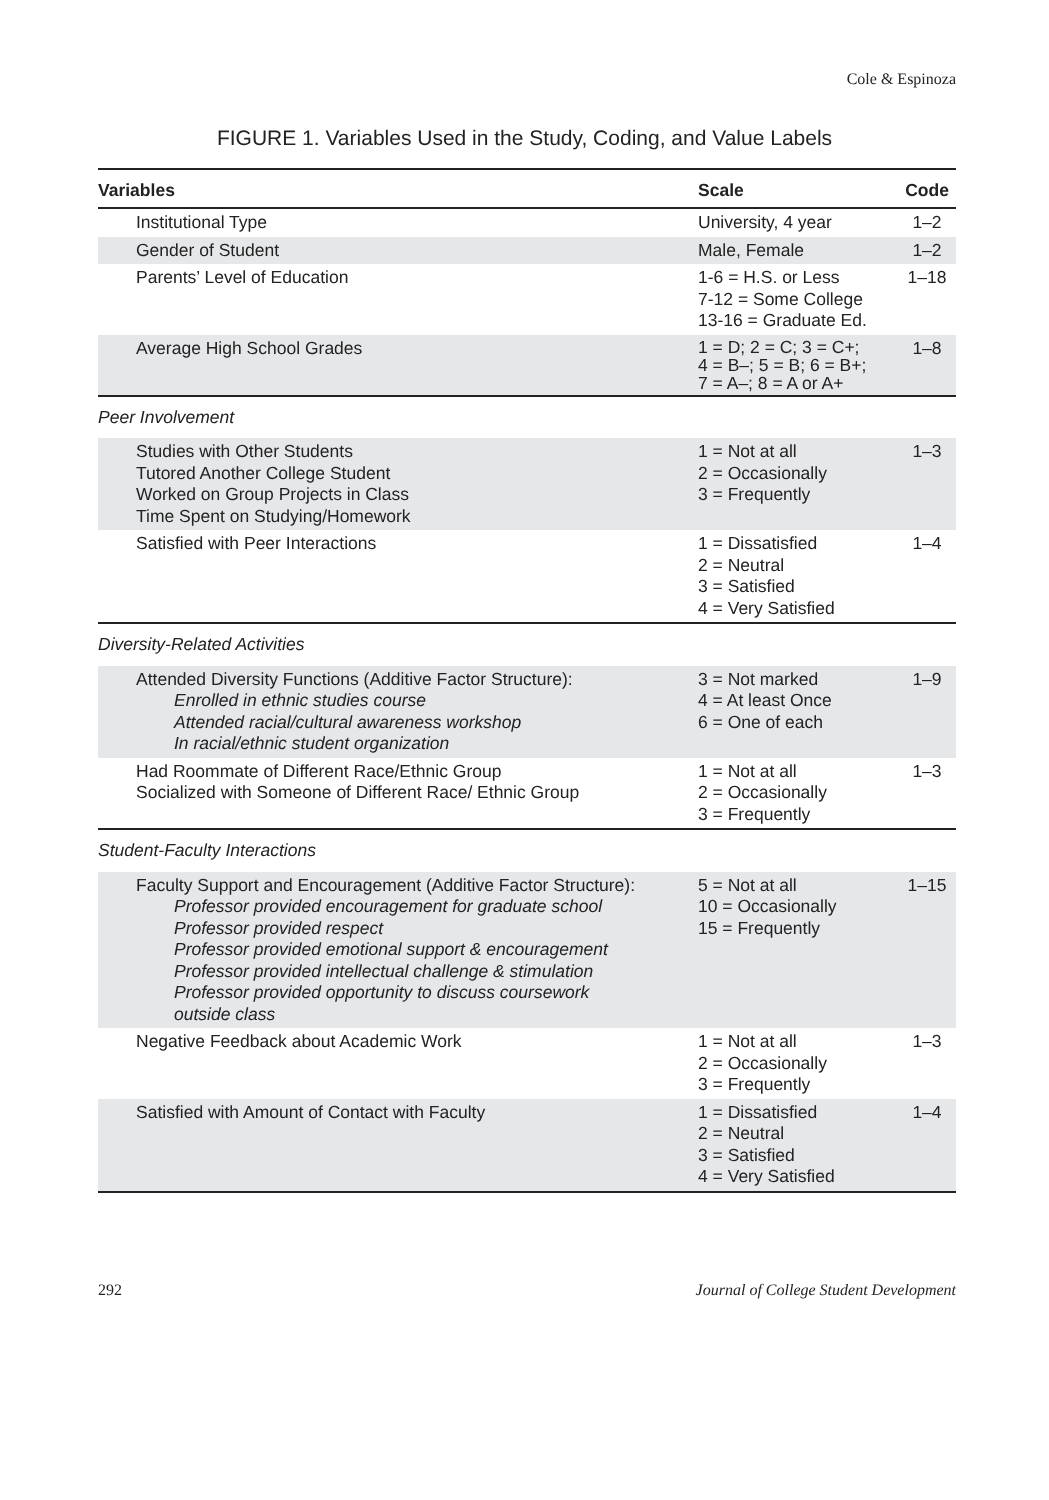Cole & Espinoza
FIGURE 1. Variables Used in the Study, Coding, and Value Labels
| Variables | Scale | Code |
| --- | --- | --- |
| Institutional Type | University, 4 year | 1–2 |
| Gender of Student | Male, Female | 1–2 |
| Parents’ Level of Education | 1-6 = H.S. or Less 7-12 = Some College 13-16 = Graduate Ed. | 1–18 |
| Average High School Grades | 1 = D; 2 = C; 3 = C+; 4 = B–; 5 = B; 6 = B+; 7 = A–; 8 = A or A+ | 1–8 |
| Peer Involvement | | |
| Studies with Other Students Tutored Another College Student Worked on Group Projects in Class Time Spent on Studying/Homework | 1 = Not at all 2 = Occasionally 3 = Frequently | 1–3 |
| Satisfied with Peer Interactions | 1 = Dissatisfied 2 = Neutral 3 = Satisfied 4 = Very Satisfied | 1–4 |
| Diversity-Related Activities | | |
| Attended Diversity Functions (Additive Factor Structure): Enrolled in ethnic studies course Attended racial/cultural awareness workshop In racial/ethnic student organization | 3 = Not marked 4 = At least Once 6 = One of each | 1–9 |
| Had Roommate of Different Race/Ethnic Group Socialized with Someone of Different Race/ Ethnic Group | 1 = Not at all 2 = Occasionally 3 = Frequently | 1–3 |
| Student-Faculty Interactions | | |
| Faculty Support and Encouragement (Additive Factor Structure): Professor provided encouragement for graduate school Professor provided respect Professor provided emotional support & encouragement Professor provided intellectual challenge & stimulation Professor provided opportunity to discuss coursework outside class | 5 = Not at all 10 = Occasionally 15 = Frequently | 1–15 |
| Negative Feedback about Academic Work | 1 = Not at all 2 = Occasionally 3 = Frequently | 1–3 |
| Satisfied with Amount of Contact with Faculty | 1 = Dissatisfied 2 = Neutral 3 = Satisfied 4 = Very Satisfied | 1–4 |
292 Journal of College Student Development